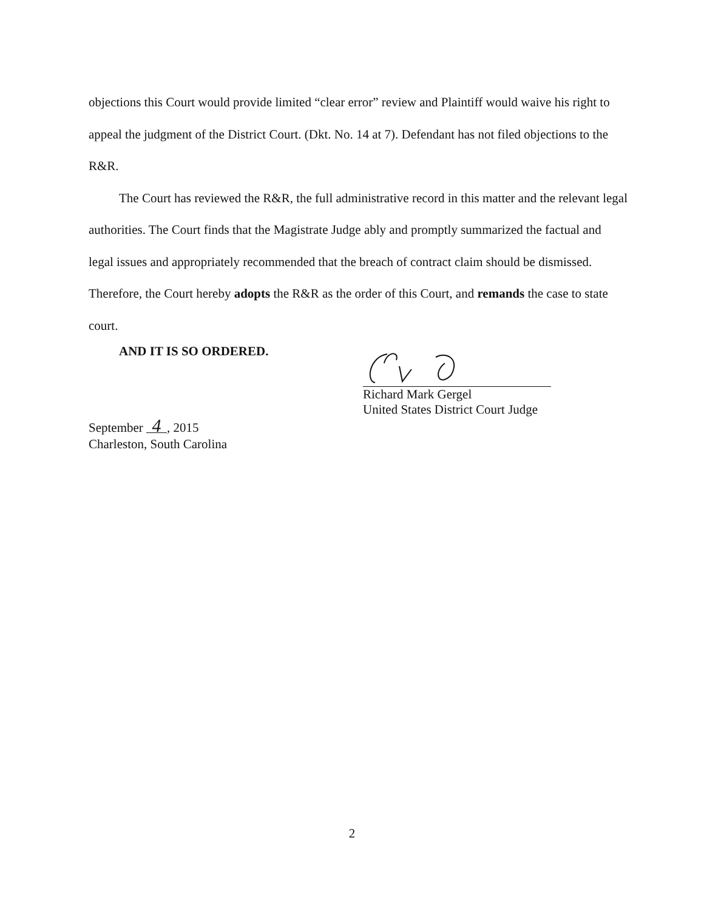objections this Court would provide limited “clear error” review and Plaintiff would waive his right to appeal the judgment of the District Court. (Dkt. No. 14 at 7). Defendant has not filed objections to the R&R.
The Court has reviewed the R&R, the full administrative record in this matter and the relevant legal authorities. The Court finds that the Magistrate Judge ably and promptly summarized the factual and legal issues and appropriately recommended that the breach of contract claim should be dismissed. Therefore, the Court hereby adopts the R&R as the order of this Court, and remands the case to state court.
AND IT IS SO ORDERED.
Richard Mark Gergel
United States District Court Judge
September 4, 2015
Charleston, South Carolina
2